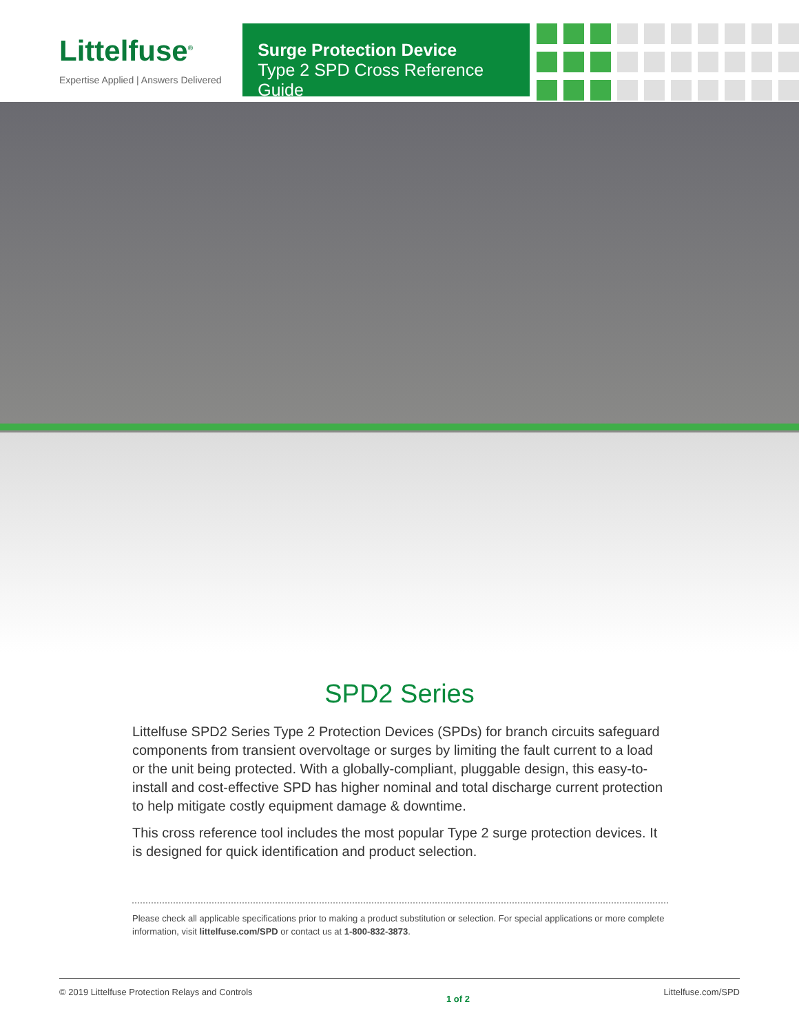Littelfuse<sup>®</sup>
Expertise Applied | Answers Delivered
Surge Protection Device
Type 2 SPD Cross Reference Guide
SPD2 Series
Littelfuse SPD2 Series Type 2 Protection Devices (SPDs) for branch circuits safeguard components from transient overvoltage or surges by limiting the fault current to a load or the unit being protected. With a globally-compliant, pluggable design, this easy-to-install and cost-effective SPD has higher nominal and total discharge current protection to help mitigate costly equipment damage & downtime.
This cross reference tool includes the most popular Type 2 surge protection devices. It is designed for quick identification and product selection.
Please check all applicable specifications prior to making a product substitution or selection. For special applications or more complete information, visit littelfuse.com/SPD or contact us at 1-800-832-3873.
© 2019 Littelfuse Protection Relays and Controls 1 of 2 Littelfuse.com/SPD